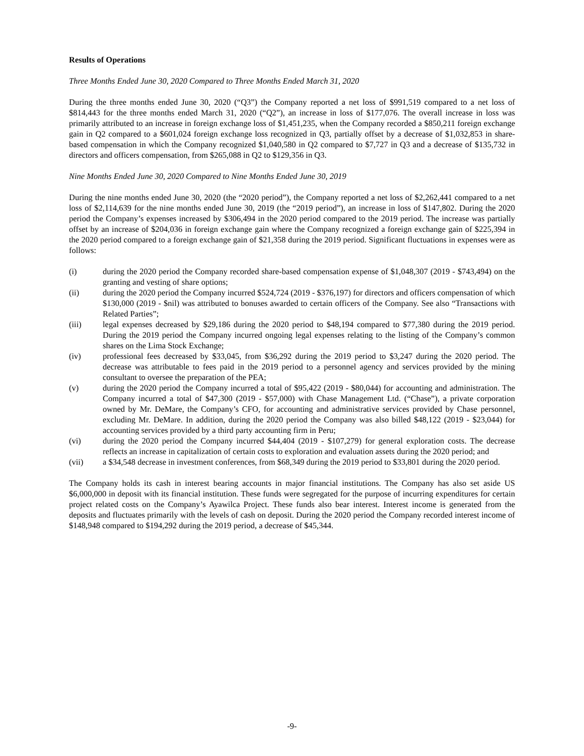Results of Operations
Three Months Ended June 30, 2020 Compared to Three Months Ended March 31, 2020
During the three months ended June 30, 2020 (“Q3”) the Company reported a net loss of $991,519 compared to a net loss of $814,443 for the three months ended March 31, 2020 (“Q2”), an increase in loss of $177,076. The overall increase in loss was primarily attributed to an increase in foreign exchange loss of $1,451,235, when the Company recorded a $850,211 foreign exchange gain in Q2 compared to a $601,024 foreign exchange loss recognized in Q3, partially offset by a decrease of $1,032,853 in share-based compensation in which the Company recognized $1,040,580 in Q2 compared to $7,727 in Q3 and a decrease of $135,732 in directors and officers compensation, from $265,088 in Q2 to $129,356 in Q3.
Nine Months Ended June 30, 2020 Compared to Nine Months Ended June 30, 2019
During the nine months ended June 30, 2020 (the “2020 period”), the Company reported a net loss of $2,262,441 compared to a net loss of $2,114,639 for the nine months ended June 30, 2019 (the “2019 period”), an increase in loss of $147,802. During the 2020 period the Company’s expenses increased by $306,494 in the 2020 period compared to the 2019 period. The increase was partially offset by an increase of $204,036 in foreign exchange gain where the Company recognized a foreign exchange gain of $225,394 in the 2020 period compared to a foreign exchange gain of $21,358 during the 2019 period. Significant fluctuations in expenses were as follows:
(i) during the 2020 period the Company recorded share-based compensation expense of $1,048,307 (2019 - $743,494) on the granting and vesting of share options;
(ii) during the 2020 period the Company incurred $524,724 (2019 - $376,197) for directors and officers compensation of which $130,000 (2019 - $nil) was attributed to bonuses awarded to certain officers of the Company. See also “Transactions with Related Parties”;
(iii) legal expenses decreased by $29,186 during the 2020 period to $48,194 compared to $77,380 during the 2019 period. During the 2019 period the Company incurred ongoing legal expenses relating to the listing of the Company’s common shares on the Lima Stock Exchange;
(iv) professional fees decreased by $33,045, from $36,292 during the 2019 period to $3,247 during the 2020 period. The decrease was attributable to fees paid in the 2019 period to a personnel agency and services provided by the mining consultant to oversee the preparation of the PEA;
(v) during the 2020 period the Company incurred a total of $95,422 (2019 - $80,044) for accounting and administration. The Company incurred a total of $47,300 (2019 - $57,000) with Chase Management Ltd. (“Chase”), a private corporation owned by Mr. DeMare, the Company’s CFO, for accounting and administrative services provided by Chase personnel, excluding Mr. DeMare. In addition, during the 2020 period the Company was also billed $48,122 (2019 - $23,044) for accounting services provided by a third party accounting firm in Peru;
(vi) during the 2020 period the Company incurred $44,404 (2019 - $107,279) for general exploration costs. The decrease reflects an increase in capitalization of certain costs to exploration and evaluation assets during the 2020 period; and
(vii) a $34,548 decrease in investment conferences, from $68,349 during the 2019 period to $33,801 during the 2020 period.
The Company holds its cash in interest bearing accounts in major financial institutions. The Company has also set aside US $6,000,000 in deposit with its financial institution. These funds were segregated for the purpose of incurring expenditures for certain project related costs on the Company’s Ayawilca Project. These funds also bear interest. Interest income is generated from the deposits and fluctuates primarily with the levels of cash on deposit. During the 2020 period the Company recorded interest income of $148,948 compared to $194,292 during the 2019 period, a decrease of $45,344.
-9-